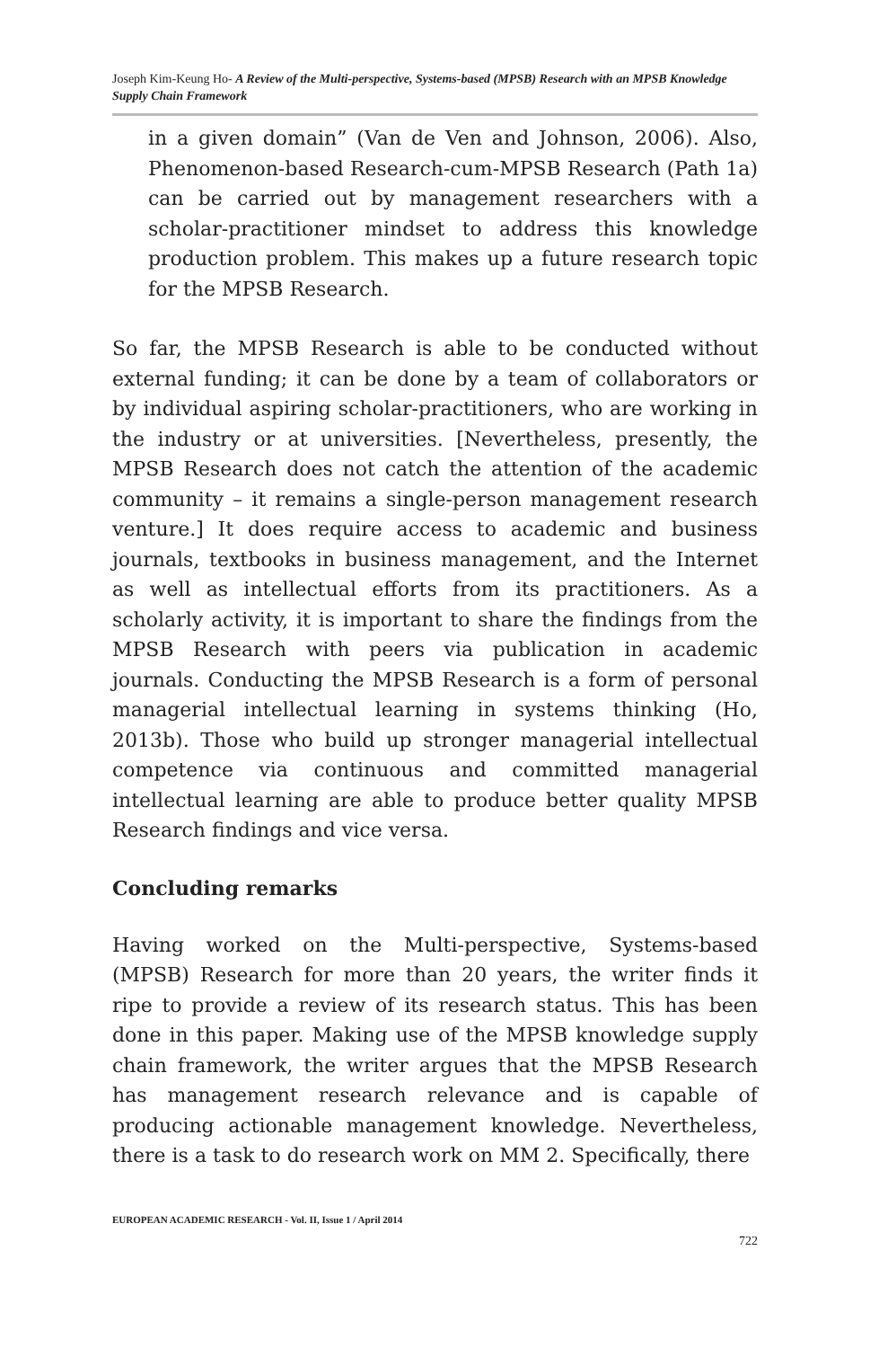Joseph Kim-Keung Ho- A Review of the Multi-perspective, Systems-based (MPSB) Research with an MPSB Knowledge Supply Chain Framework
in a given domain” (Van de Ven and Johnson, 2006). Also, Phenomenon-based Research-cum-MPSB Research (Path 1a) can be carried out by management researchers with a scholar-practitioner mindset to address this knowledge production problem. This makes up a future research topic for the MPSB Research.
So far, the MPSB Research is able to be conducted without external funding; it can be done by a team of collaborators or by individual aspiring scholar-practitioners, who are working in the industry or at universities. [Nevertheless, presently, the MPSB Research does not catch the attention of the academic community – it remains a single-person management research venture.] It does require access to academic and business journals, textbooks in business management, and the Internet as well as intellectual efforts from its practitioners. As a scholarly activity, it is important to share the findings from the MPSB Research with peers via publication in academic journals. Conducting the MPSB Research is a form of personal managerial intellectual learning in systems thinking (Ho, 2013b). Those who build up stronger managerial intellectual competence via continuous and committed managerial intellectual learning are able to produce better quality MPSB Research findings and vice versa.
Concluding remarks
Having worked on the Multi-perspective, Systems-based (MPSB) Research for more than 20 years, the writer finds it ripe to provide a review of its research status. This has been done in this paper. Making use of the MPSB knowledge supply chain framework, the writer argues that the MPSB Research has management research relevance and is capable of producing actionable management knowledge. Nevertheless, there is a task to do research work on MM 2. Specifically, there
EUROPEAN ACADEMIC RESEARCH - Vol. II, Issue 1 / April 2014
722